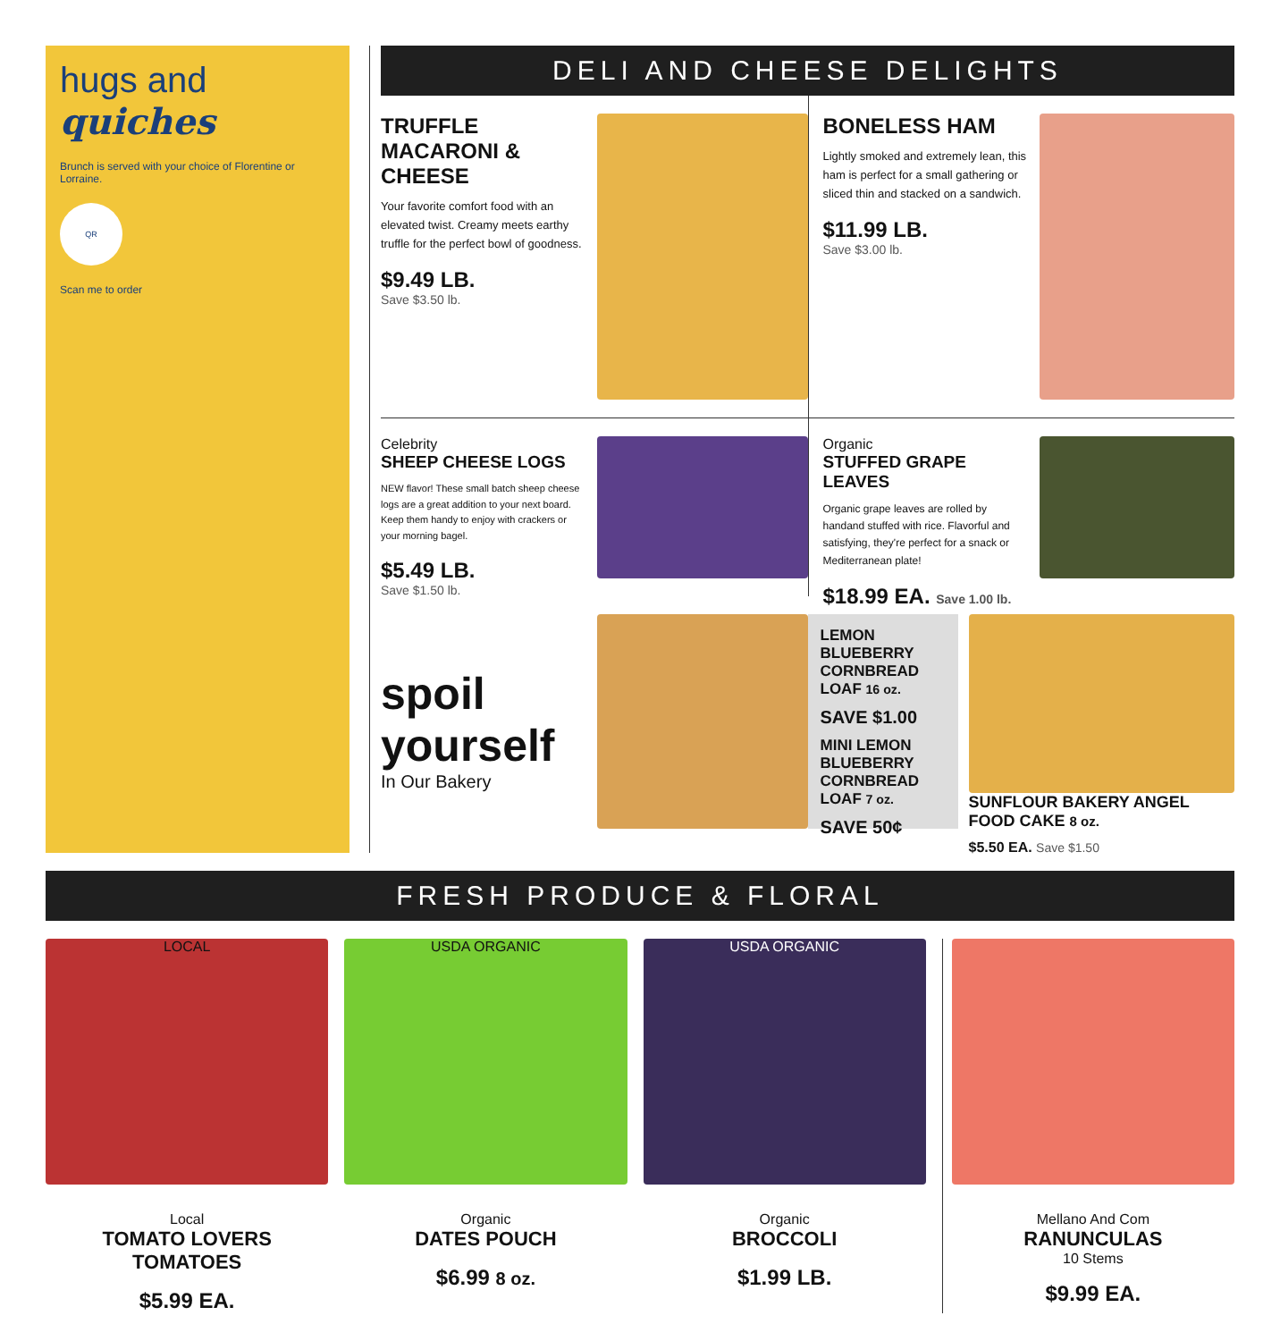hugs and
quiches
Brunch is served with your choice of Florentine or Lorraine.
QR
Scan me to order
DELI AND CHEESE DELIGHTS
TRUFFLE MACARONI & CHEESE
Your favorite comfort food with an elevated twist. Creamy meets earthy truffle for the perfect bowl of goodness.
$9.49 LB.
Save $3.50 lb.
BONELESS HAM
Lightly smoked and extremely lean, this ham is perfect for a small gathering or sliced thin and stacked on a sandwich.
$11.99 LB.
Save $3.00 lb.
Celebrity
SHEEP CHEESE LOGS
NEW flavor! These small batch sheep cheese logs are a great addition to your next board. Keep them handy to enjoy with crackers or your morning bagel.
$5.49 LB.
Save $1.50 lb.
Organic
STUFFED GRAPE LEAVES
Organic grape leaves are rolled by handand stuffed with rice. Flavorful and satisfying, they're perfect for a snack or Mediterranean plate!
$18.99 EA. Save 1.00 lb.
spoil yourself
In Our Bakery
LEMON BLUEBERRY CORNBREAD LOAF 16 oz.
SAVE $1.00
MINI LEMON BLUEBERRY CORNBREAD LOAF 7 oz.
SAVE 50¢
SUNFLOUR BAKERY ANGEL FOOD CAKE 8 oz.
$5.50 EA. Save $1.50
FRESH PRODUCE & FLORAL
LOCAL
Local
TOMATO LOVERS TOMATOES
$5.99 EA.
USDA ORGANIC
Organic
DATES POUCH
$6.99 8 oz.
USDA ORGANIC
Organic
BROCCOLI
$1.99 LB.
Mellano And Com
RANUNCULAS
10 Stems
$9.99 EA.